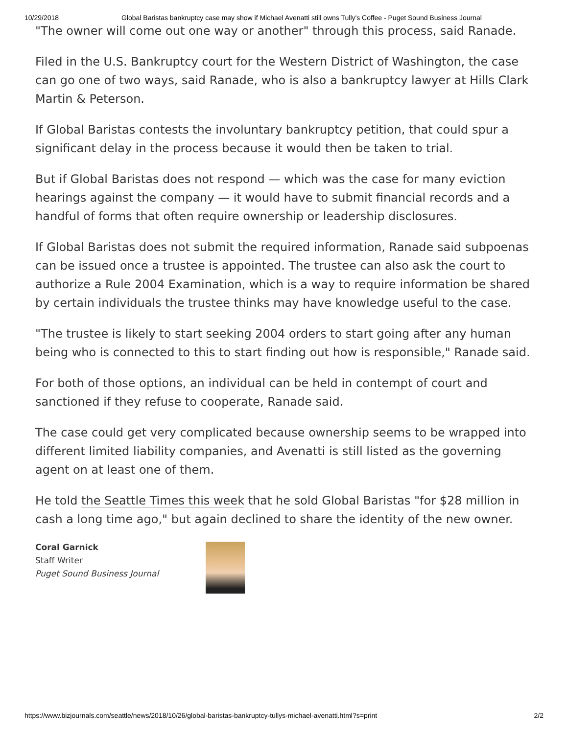10/29/2018 Global Baristas bankruptcy case may show if Michael Avenatti still owns Tully's Coffee - Puget Sound Business Journal
"The owner will come out one way or another" through this process, said Ranade.
Filed in the U.S. Bankruptcy court for the Western District of Washington, the case can go one of two ways, said Ranade, who is also a bankruptcy lawyer at Hills Clark Martin & Peterson.
If Global Baristas contests the involuntary bankruptcy petition, that could spur a significant delay in the process because it would then be taken to trial.
But if Global Baristas does not respond — which was the case for many eviction hearings against the company — it would have to submit financial records and a handful of forms that often require ownership or leadership disclosures.
If Global Baristas does not submit the required information, Ranade said subpoenas can be issued once a trustee is appointed. The trustee can also ask the court to authorize a Rule 2004 Examination, which is a way to require information be shared by certain individuals the trustee thinks may have knowledge useful to the case.
"The trustee is likely to start seeking 2004 orders to start going after any human being who is connected to this to start finding out how is responsible," Ranade said.
For both of those options, an individual can be held in contempt of court and sanctioned if they refuse to cooperate, Ranade said.
The case could get very complicated because ownership seems to be wrapped into different limited liability companies, and Avenatti is still listed as the governing agent on at least one of them.
He told the Seattle Times this week that he sold Global Baristas "for $28 million in cash a long time ago," but again declined to share the identity of the new owner.
Coral Garnick
Staff Writer
Puget Sound Business Journal
https://www.bizjournals.com/seattle/news/2018/10/26/global-baristas-bankruptcy-tullys-michael-avenatti.html?s=print 2/2